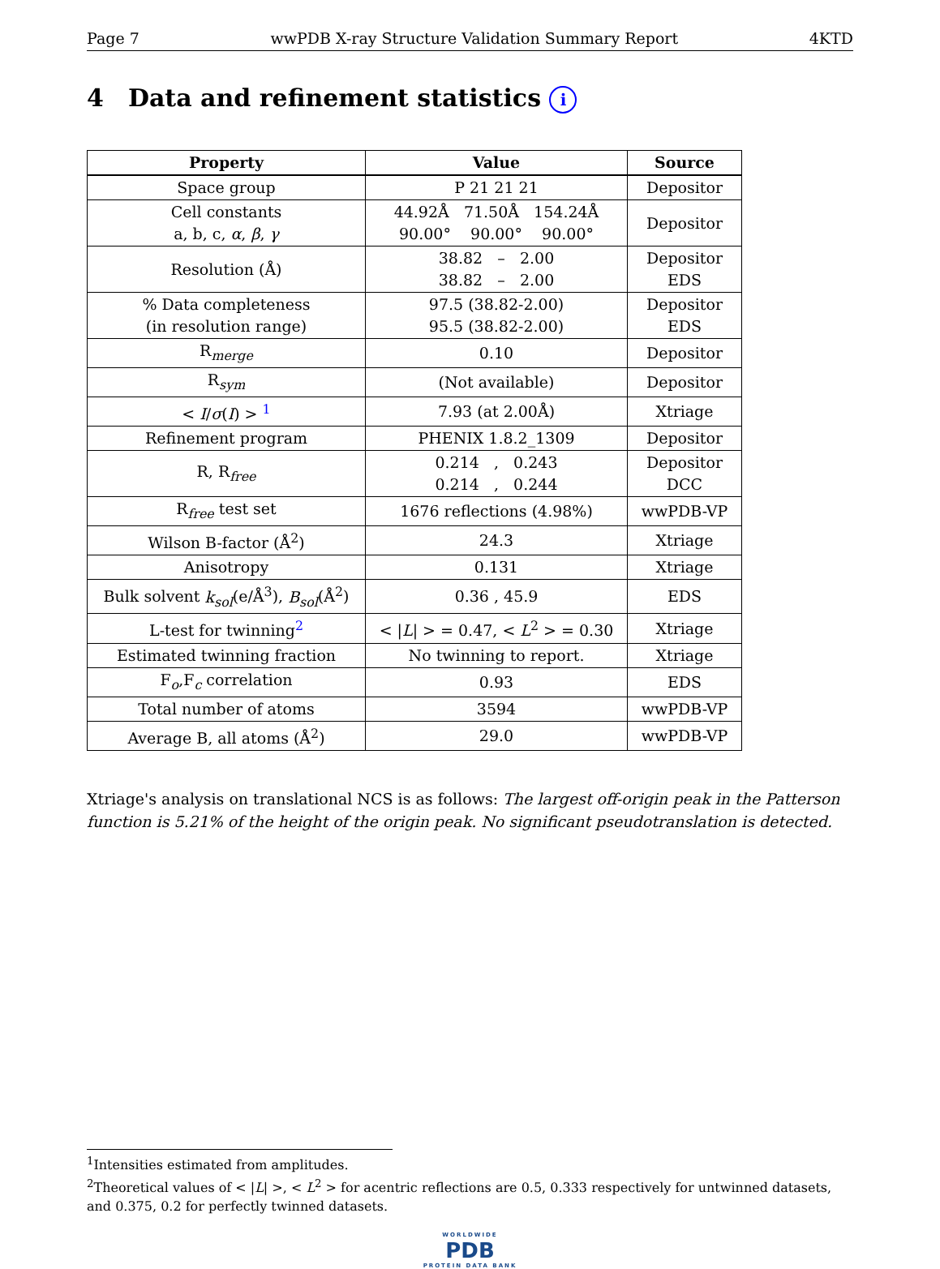Page 7 wwPDB X-ray Structure Validation Summary Report 4KTD
4 Data and refinement statistics i
| Property | Value | Source |
| --- | --- | --- |
| Space group | P 21 21 21 | Depositor |
| Cell constants a, b, c, α , β , γ | 44.92Å 71.50Å 154.24Å 90.00° 90.00° 90.00° | Depositor |
| Resolution (Å) | 38.82 – 2.00 38.82 – 2.00 | Depositor EDS |
| % Data completeness (in resolution range) | 97.5 (38.82-2.00) 95.5 (38.82-2.00) | Depositor EDS |
| R<sub>merge</sub> | 0.10 | Depositor |
| R<sub>sym</sub> | (Not available) | Depositor |
| < I / σ ( I ) > <sup>1</sup> | 7.93 (at 2.00Å) | Xtriage |
| Refinement program | PHENIX 1.8.2_1309 | Depositor |
| R, R<sub>free</sub> | 0.214 , 0.243 0.214 , 0.244 | Depositor DCC |
| R<sub>free</sub> test set | 1676 reflections (4.98%) | wwPDB-VP |
| Wilson B-factor (Å<sup>2</sup>) | 24.3 | Xtriage |
| Anisotropy | 0.131 | Xtriage |
| Bulk solvent k<sub>sol</sub> (e/Å<sup>3</sup>), B<sub>sol</sub> (Å<sup>2</sup>) | 0.36 , 45.9 | EDS |
| L-test for twinning<sup>2</sup> | < / L / > = 0.47, < L<sup>2</sup> > = 0.30 | Xtriage |
| Estimated twinning fraction | No twinning to report. | Xtriage |
| F<sub>o</sub>,F<sub>c</sub> correlation | 0.93 | EDS |
| Total number of atoms | 3594 | wwPDB-VP |
| Average B, all atoms (Å<sup>2</sup>) | 29.0 | wwPDB-VP |
Xtriage's analysis on translational NCS is as follows: The largest off-origin peak in the Patterson function is 5.21% of the height of the origin peak. No significant pseudotranslation is detected.
<sup>1</sup> Intensities estimated from amplitudes.
<sup>2</sup> Theoretical values of < |L| >, < L<sup>2</sup> > for acentric reflections are 0.5, 0.333 respectively for untwinned datasets, and 0.375, 0.2 for perfectly twinned datasets.
WORLDWIDE
PDB
PROTEIN DATA BANK